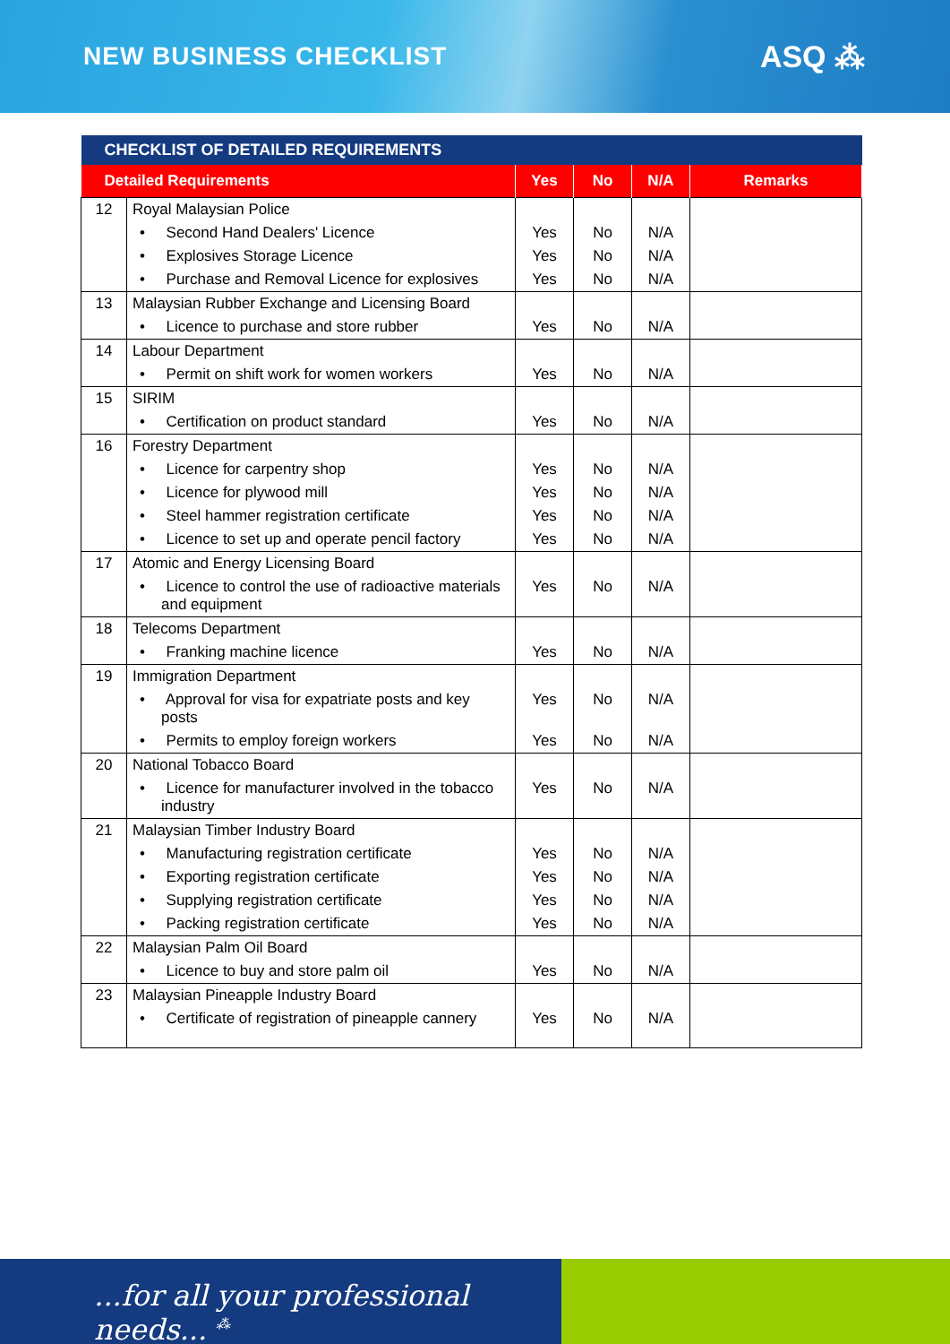NEW BUSINESS CHECKLIST
ASQ ⁂
| CHECKLIST OF DETAILED REQUIREMENTS | | | | | |
| --- | --- | --- | --- | --- | --- |
| Detailed Requirements | | Yes | No | N/A | Remarks |
| 12 | Royal Malaysian Police | | | | |
| | • Second Hand Dealers' Licence | Yes | No | N/A | |
| | • Explosives Storage Licence | Yes | No | N/A | |
| | • Purchase and Removal Licence for explosives | Yes | No | N/A | |
| 13 | Malaysian Rubber Exchange and Licensing Board | | | | |
| | • Licence to purchase and store rubber | Yes | No | N/A | |
| 14 | Labour Department | | | | |
| | • Permit on shift work for women workers | Yes | No | N/A | |
| 15 | SIRIM | | | | |
| | • Certification on product standard | Yes | No | N/A | |
| 16 | Forestry Department | | | | |
| | • Licence for carpentry shop | Yes | No | N/A | |
| | • Licence for plywood mill | Yes | No | N/A | |
| | • Steel hammer registration certificate | Yes | No | N/A | |
| | • Licence to set up and operate pencil factory | Yes | No | N/A | |
| 17 | Atomic and Energy Licensing Board | | | | |
| | • Licence to control the use of radioactive materials and equipment | Yes | No | N/A | |
| 18 | Telecoms Department | | | | |
| | • Franking machine licence | Yes | No | N/A | |
| 19 | Immigration Department | | | | |
| | • Approval for visa for expatriate posts and key posts | Yes | No | N/A | |
| | • Permits to employ foreign workers | Yes | No | N/A | |
| 20 | National Tobacco Board | | | | |
| | • Licence for manufacturer involved in the tobacco industry | Yes | No | N/A | |
| 21 | Malaysian Timber Industry Board | | | | |
| | • Manufacturing registration certificate | Yes | No | N/A | |
| | • Exporting registration certificate | Yes | No | N/A | |
| | • Supplying registration certificate | Yes | No | N/A | |
| | • Packing registration certificate | Yes | No | N/A | |
| 22 | Malaysian Palm Oil Board | | | | |
| | • Licence to buy and store palm oil | Yes | No | N/A | |
| 23 | Malaysian Pineapple Industry Board | | | | |
| | • Certificate of registration of pineapple cannery | Yes | No | N/A | |
...for all your professional needs... <sup>⁂</sup>